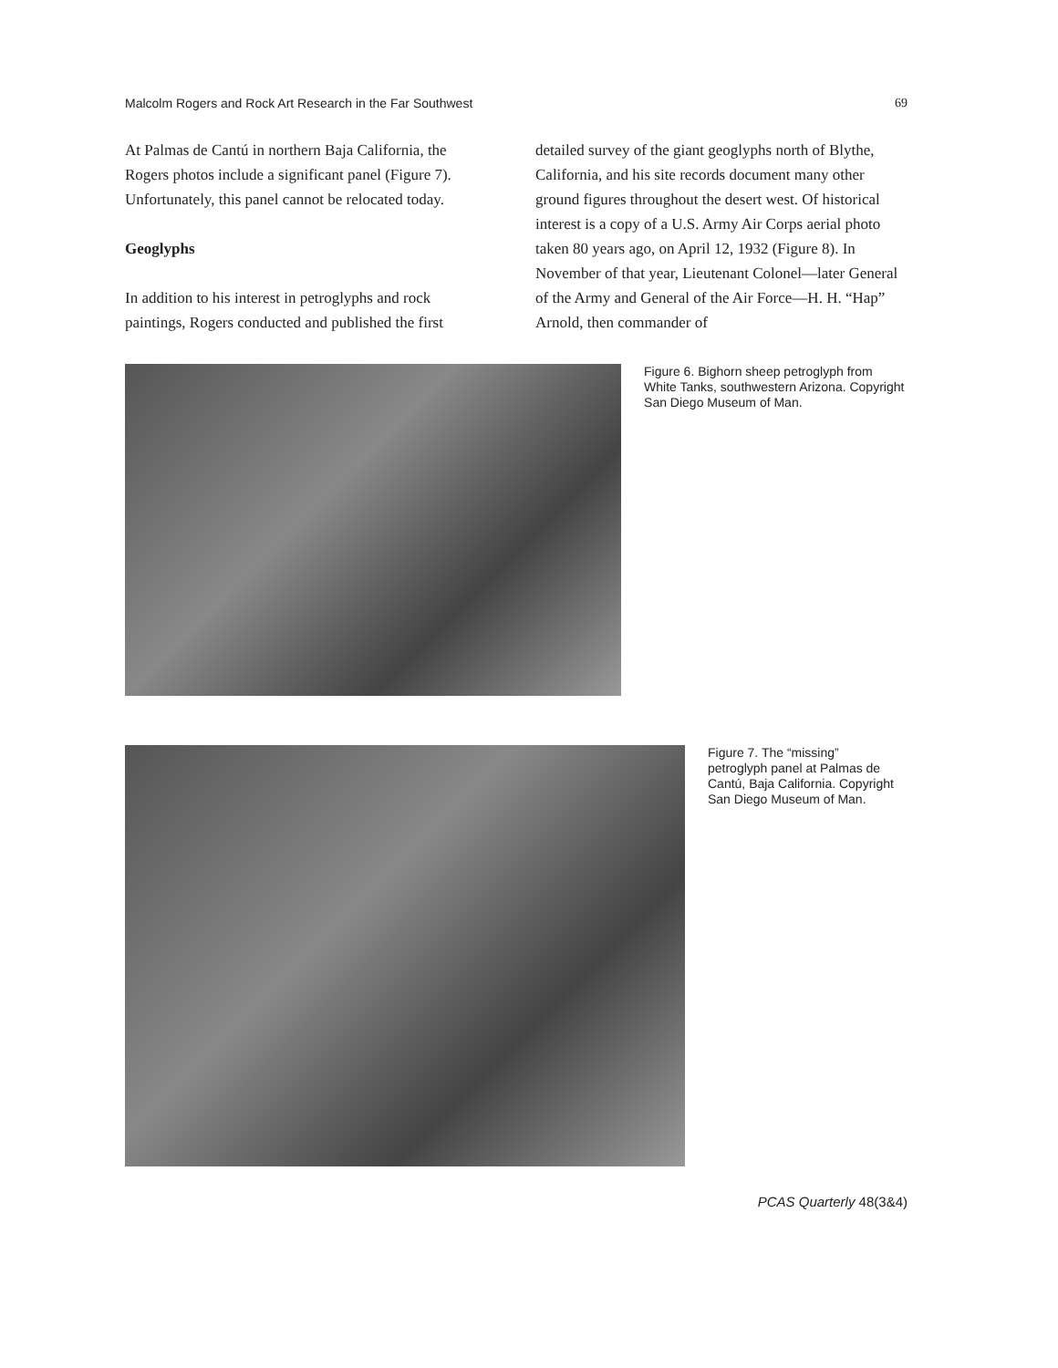Malcolm Rogers and Rock Art Research in the Far Southwest 69
At Palmas de Cantú in northern Baja California, the Rogers photos include a significant panel (Figure 7). Unfortunately, this panel cannot be relocated today.
Geoglyphs
In addition to his interest in petroglyphs and rock paintings, Rogers conducted and published the first
detailed survey of the giant geoglyphs north of Blythe, California, and his site records document many other ground figures throughout the desert west. Of historical interest is a copy of a U.S. Army Air Corps aerial photo taken 80 years ago, on April 12, 1932 (Figure 8). In November of that year, Lieutenant Colonel—later General of the Army and General of the Air Force—H. H. “Hap” Arnold, then commander of
Figure 6. Bighorn sheep petroglyph from White Tanks, southwestern Arizona. Copyright San Diego Museum of Man.
Figure 7. The “missing” petroglyph panel at Palmas de Cantú, Baja California. Copyright San Diego Museum of Man.
PCAS Quarterly 48(3&4)